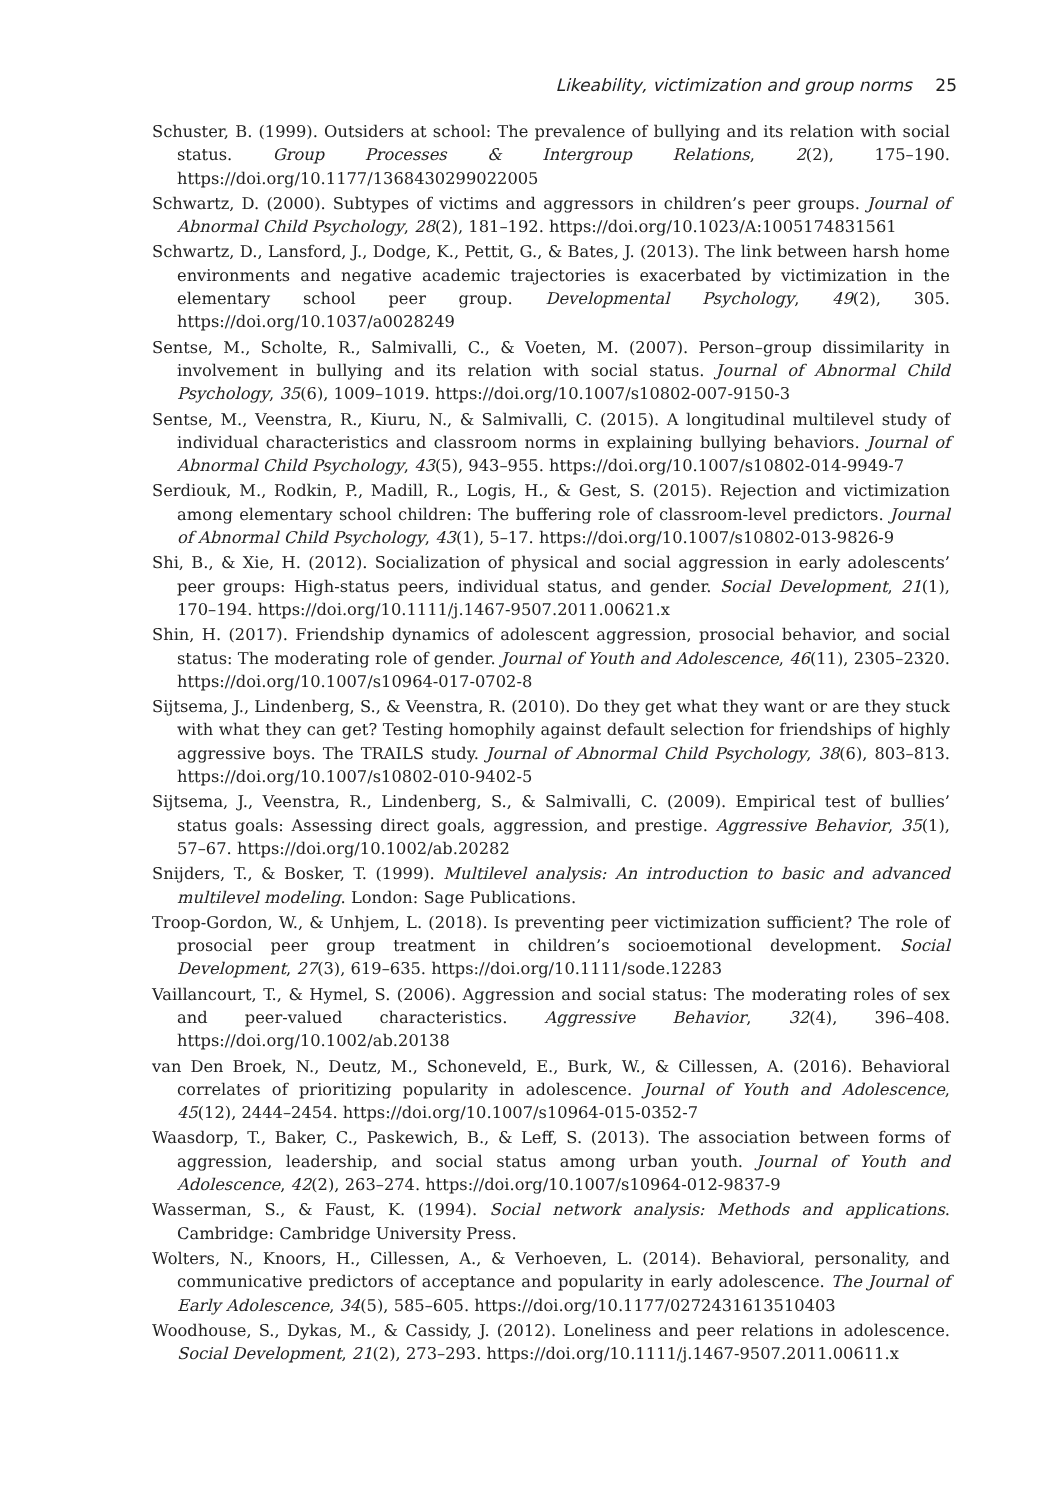Likeability, victimization and group norms 25
Schuster, B. (1999). Outsiders at school: The prevalence of bullying and its relation with social status. Group Processes & Intergroup Relations, 2(2), 175–190. https://doi.org/10.1177/1368430299022005
Schwartz, D. (2000). Subtypes of victims and aggressors in children’s peer groups. Journal of Abnormal Child Psychology, 28(2), 181–192. https://doi.org/10.1023/A:1005174831561
Schwartz, D., Lansford, J., Dodge, K., Pettit, G., & Bates, J. (2013). The link between harsh home environments and negative academic trajectories is exacerbated by victimization in the elementary school peer group. Developmental Psychology, 49(2), 305. https://doi.org/10.1037/a0028249
Sentse, M., Scholte, R., Salmivalli, C., & Voeten, M. (2007). Person–group dissimilarity in involvement in bullying and its relation with social status. Journal of Abnormal Child Psychology, 35(6), 1009–1019. https://doi.org/10.1007/s10802-007-9150-3
Sentse, M., Veenstra, R., Kiuru, N., & Salmivalli, C. (2015). A longitudinal multilevel study of individual characteristics and classroom norms in explaining bullying behaviors. Journal of Abnormal Child Psychology, 43(5), 943–955. https://doi.org/10.1007/s10802-014-9949-7
Serdiouk, M., Rodkin, P., Madill, R., Logis, H., & Gest, S. (2015). Rejection and victimization among elementary school children: The buffering role of classroom-level predictors. Journal of Abnormal Child Psychology, 43(1), 5–17. https://doi.org/10.1007/s10802-013-9826-9
Shi, B., & Xie, H. (2012). Socialization of physical and social aggression in early adolescents’ peer groups: High-status peers, individual status, and gender. Social Development, 21(1), 170–194. https://doi.org/10.1111/j.1467-9507.2011.00621.x
Shin, H. (2017). Friendship dynamics of adolescent aggression, prosocial behavior, and social status: The moderating role of gender. Journal of Youth and Adolescence, 46(11), 2305–2320. https://doi.org/10.1007/s10964-017-0702-8
Sijtsema, J., Lindenberg, S., & Veenstra, R. (2010). Do they get what they want or are they stuck with what they can get? Testing homophily against default selection for friendships of highly aggressive boys. The TRAILS study. Journal of Abnormal Child Psychology, 38(6), 803–813. https://doi.org/10.1007/s10802-010-9402-5
Sijtsema, J., Veenstra, R., Lindenberg, S., & Salmivalli, C. (2009). Empirical test of bullies’ status goals: Assessing direct goals, aggression, and prestige. Aggressive Behavior, 35(1), 57–67. https://doi.org/10.1002/ab.20282
Snijders, T., & Bosker, T. (1999). Multilevel analysis: An introduction to basic and advanced multilevel modeling. London: Sage Publications.
Troop-Gordon, W., & Unhjem, L. (2018). Is preventing peer victimization sufficient? The role of prosocial peer group treatment in children’s socioemotional development. Social Development, 27(3), 619–635. https://doi.org/10.1111/sode.12283
Vaillancourt, T., & Hymel, S. (2006). Aggression and social status: The moderating roles of sex and peer-valued characteristics. Aggressive Behavior, 32(4), 396–408. https://doi.org/10.1002/ab.20138
van Den Broek, N., Deutz, M., Schoneveld, E., Burk, W., & Cillessen, A. (2016). Behavioral correlates of prioritizing popularity in adolescence. Journal of Youth and Adolescence, 45(12), 2444–2454. https://doi.org/10.1007/s10964-015-0352-7
Waasdorp, T., Baker, C., Paskewich, B., & Leff, S. (2013). The association between forms of aggression, leadership, and social status among urban youth. Journal of Youth and Adolescence, 42(2), 263–274. https://doi.org/10.1007/s10964-012-9837-9
Wasserman, S., & Faust, K. (1994). Social network analysis: Methods and applications. Cambridge: Cambridge University Press.
Wolters, N., Knoors, H., Cillessen, A., & Verhoeven, L. (2014). Behavioral, personality, and communicative predictors of acceptance and popularity in early adolescence. The Journal of Early Adolescence, 34(5), 585–605. https://doi.org/10.1177/0272431613510403
Woodhouse, S., Dykas, M., & Cassidy, J. (2012). Loneliness and peer relations in adolescence. Social Development, 21(2), 273–293. https://doi.org/10.1111/j.1467-9507.2011.00611.x